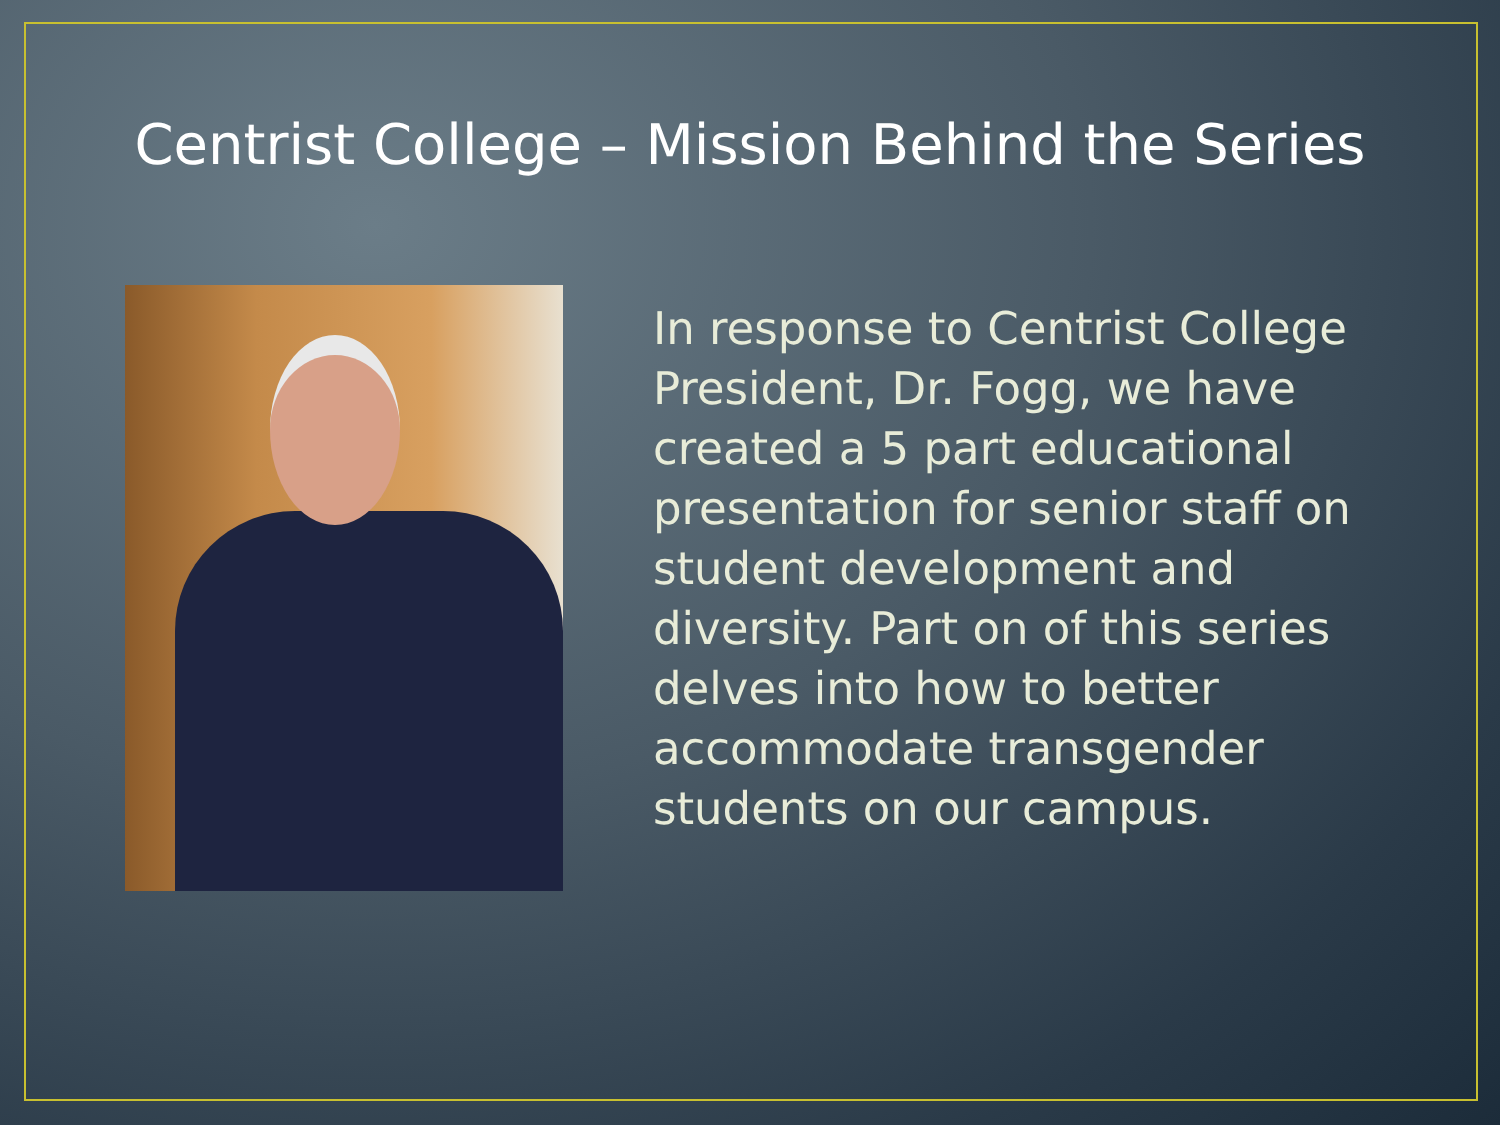Centrist College – Mission Behind the Series
In response to Centrist College President, Dr. Fogg, we have created a 5 part educational presentation for senior staff on student development and diversity. Part on of this series delves into how to better accommodate transgender students on our campus.